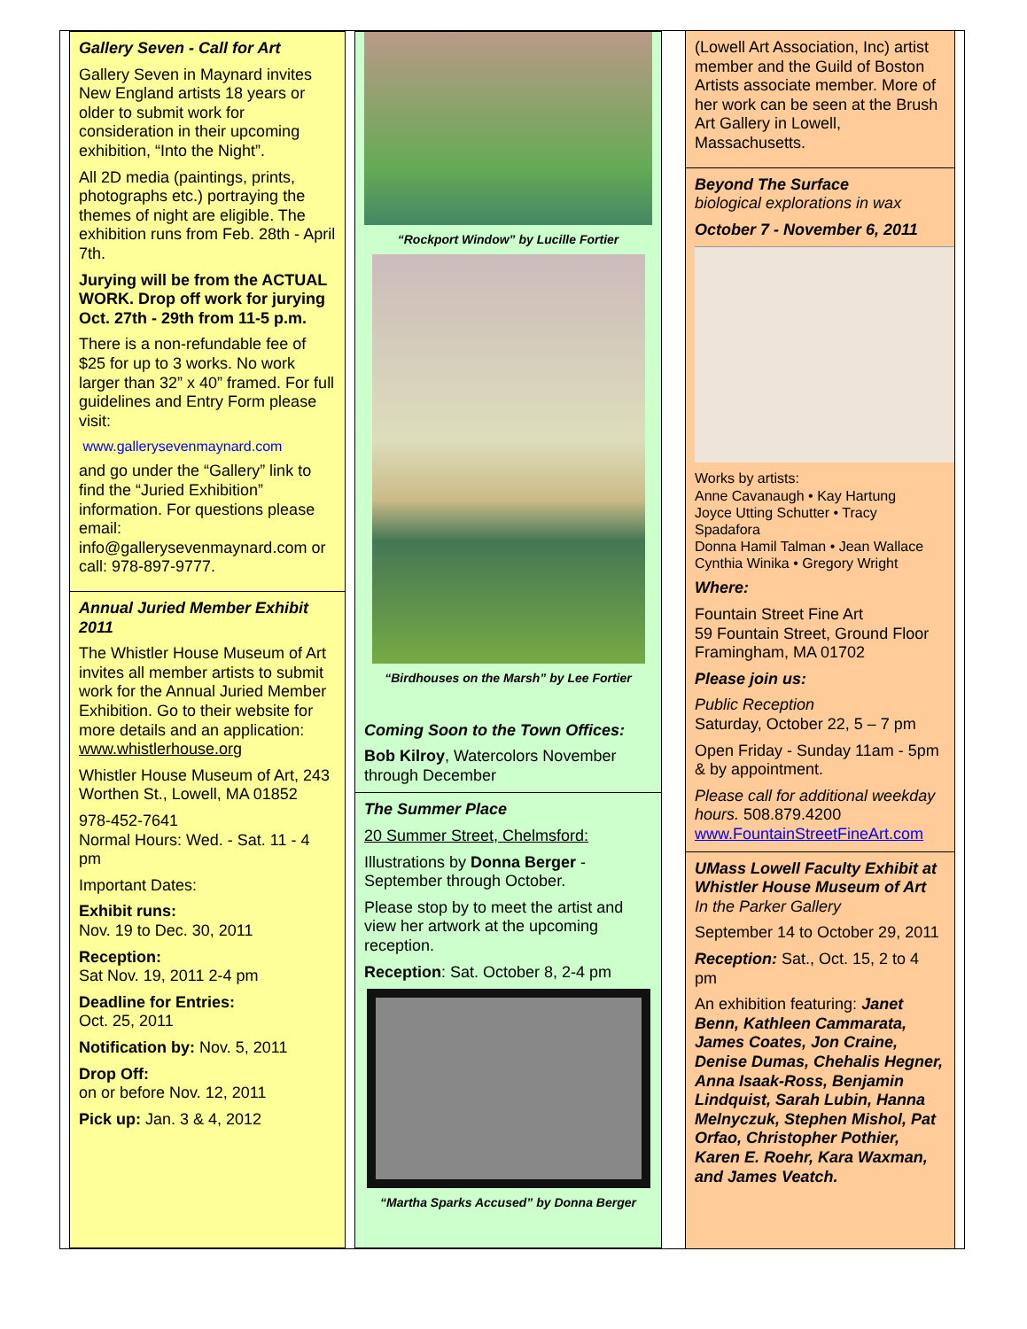Gallery Seven - Call for Art
Gallery Seven in Maynard invites New England artists 18 years or older to submit work for consideration in their upcoming exhibition, “Into the Night”.
All 2D media (paintings, prints, photographs etc.) portraying the themes of night are eligible. The exhibition runs from Feb. 28th - April 7th.
Jurying will be from the ACTUAL WORK. Drop off work for jurying Oct. 27th - 29th from 11-5 p.m.
There is a non-refundable fee of $25 for up to 3 works. No work larger than 32” x 40” framed. For full guidelines and Entry Form please visit:
www.gallerysevenmaynard.com
and go under the “Gallery” link to find the “Juried Exhibition” information. For questions please email: info@gallerysevenmaynard.com or call: 978-897-9777.
Annual Juried Member Exhibit 2011
The Whistler House Museum of Art invites all member artists to submit work for the Annual Juried Member Exhibition. Go to their website for more details and an application: www.whistlerhouse.org
Whistler House Museum of Art, 243 Worthen St., Lowell, MA 01852
978-452-7641
Normal Hours: Wed. - Sat. 11 - 4 pm
Important Dates:
Exhibit runs:
Nov. 19 to Dec. 30, 2011
Reception:
Sat Nov. 19, 2011 2-4 pm
Deadline for Entries:
Oct. 25, 2011
Notification by: Nov. 5, 2011
Drop Off:
on or before Nov. 12, 2011
Pick up: Jan. 3 & 4, 2012
“Rockport Window” by Lucille Fortier
“Birdhouses on the Marsh” by Lee Fortier
Coming Soon to the Town Offices:
Bob Kilroy, Watercolors November through December
The Summer Place
20 Summer Street, Chelmsford:
Illustrations by Donna Berger - September through October.
Please stop by to meet the artist and view her artwork at the upcoming reception.
Reception: Sat. October 8, 2-4 pm
“Martha Sparks Accused” by Donna Berger
(Lowell Art Association, Inc) artist member and the Guild of Boston Artists associate member. More of her work can be seen at the Brush Art Gallery in Lowell, Massachusetts.
Beyond The Surface
biological explorations in wax
October 7 - November 6, 2011
Works by artists:
Anne Cavanaugh • Kay Hartung
Joyce Utting Schutter • Tracy Spadafora
Donna Hamil Talman • Jean Wallace
Cynthia Winika • Gregory Wright
Where:
Fountain Street Fine Art
59 Fountain Street, Ground Floor
Framingham, MA 01702
Please join us:
Public Reception
Saturday, October 22, 5 – 7 pm
Open Friday - Sunday 11am - 5pm & by appointment.
Please call for additional weekday hours. 508.879.4200
www.FountainStreetFineArt.com
UMass Lowell Faculty Exhibit at Whistler House Museum of Art
In the Parker Gallery
September 14 to October 29, 2011
Reception: Sat., Oct. 15, 2 to 4 pm
An exhibition featuring: Janet Benn, Kathleen Cammarata, James Coates, Jon Craine, Denise Dumas, Chehalis Hegner, Anna Isaak-Ross, Benjamin Lindquist, Sarah Lubin, Hanna Melnyczuk, Stephen Mishol, Pat Orfao, Christopher Pothier, Karen E. Roehr, Kara Waxman, and James Veatch.